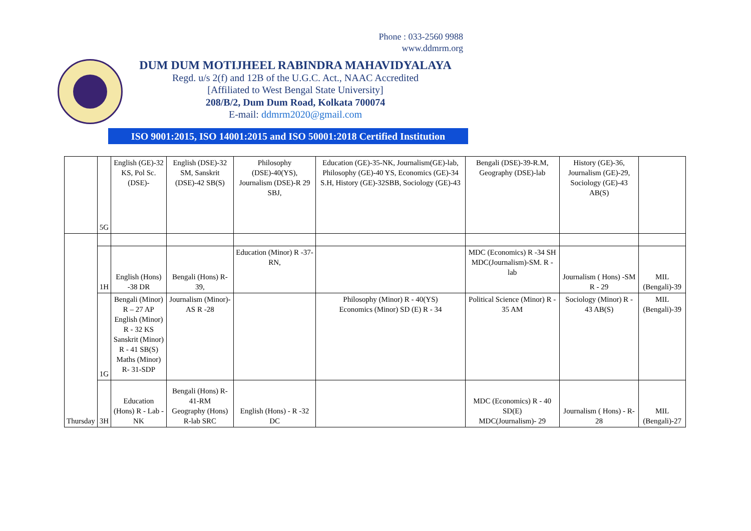Phone : 033-2560 9988
www.ddmrm.org
DUM DUM MOTIJHEEL RABINDRA MAHAVIDYALAYA
Regd. u/s 2(f) and 12B of the U.G.C. Act., NAAC Accredited
[Affiliated to West Bengal State University]
208/B/2, Dum Dum Road, Kolkata 700074
E-mail: ddmrm2020@gmail.com
ISO 9001:2015, ISO 14001:2015 and ISO 50001:2018 Certified Institution
| | 5G | English (GE)-32 KS, Pol Sc. (DSE)- | English (DSE)-32 SM, Sanskrit (DSE)-42 SB(S) | Philosophy (DSE)-40(YS), Journalism (DSE)-R 29 SBJ, | Education (GE)-35-NK, Journalism(GE)-lab, Philosophy (GE)-40 YS, Economics (GE)-34 S.H, History (GE)-32SBB, Sociology (GE)-43 | Bengali (DSE)-39-R.M, Geography (DSE)-lab | History (GE)-36, Journalism (GE)-29, Sociology (GE)-43 AB(S) | |
| Thursday | | | | | | | | |
| | 1H | English (Hons) -38 DR | Bengali (Hons) R-39, | Education (Minor) R -37- RN, | | MDC (Economics) R -34 SH MDC(Journalism)-SM. R - lab | Journalism ( Hons) -SM R - 29 | MIL (Bengali)-39 |
| | 1G | Bengali (Minor) R – 27 AP English (Minor) R - 32 KS Sanskrit (Minor) R - 41 SB(S) Maths (Minor) R- 31-SDP | Journalism (Minor)-AS R -28 | | Philosophy (Minor) R - 40(YS) Economics (Minor) SD (E) R - 34 | Political Science (Minor) R - 35 AM | Sociology (Minor) R - 43 AB(S) | MIL (Bengali)-39 |
| | 3H | Education (Hons) R - Lab -NK | Bengali (Hons) R-41-RM Geography (Hons) R-lab SRC | English (Hons) - R -32 DC | | MDC (Economics) R - 40 SD(E) MDC(Journalism)- 29 | Journalism ( Hons) - R- 28 | MIL (Bengali)-27 |